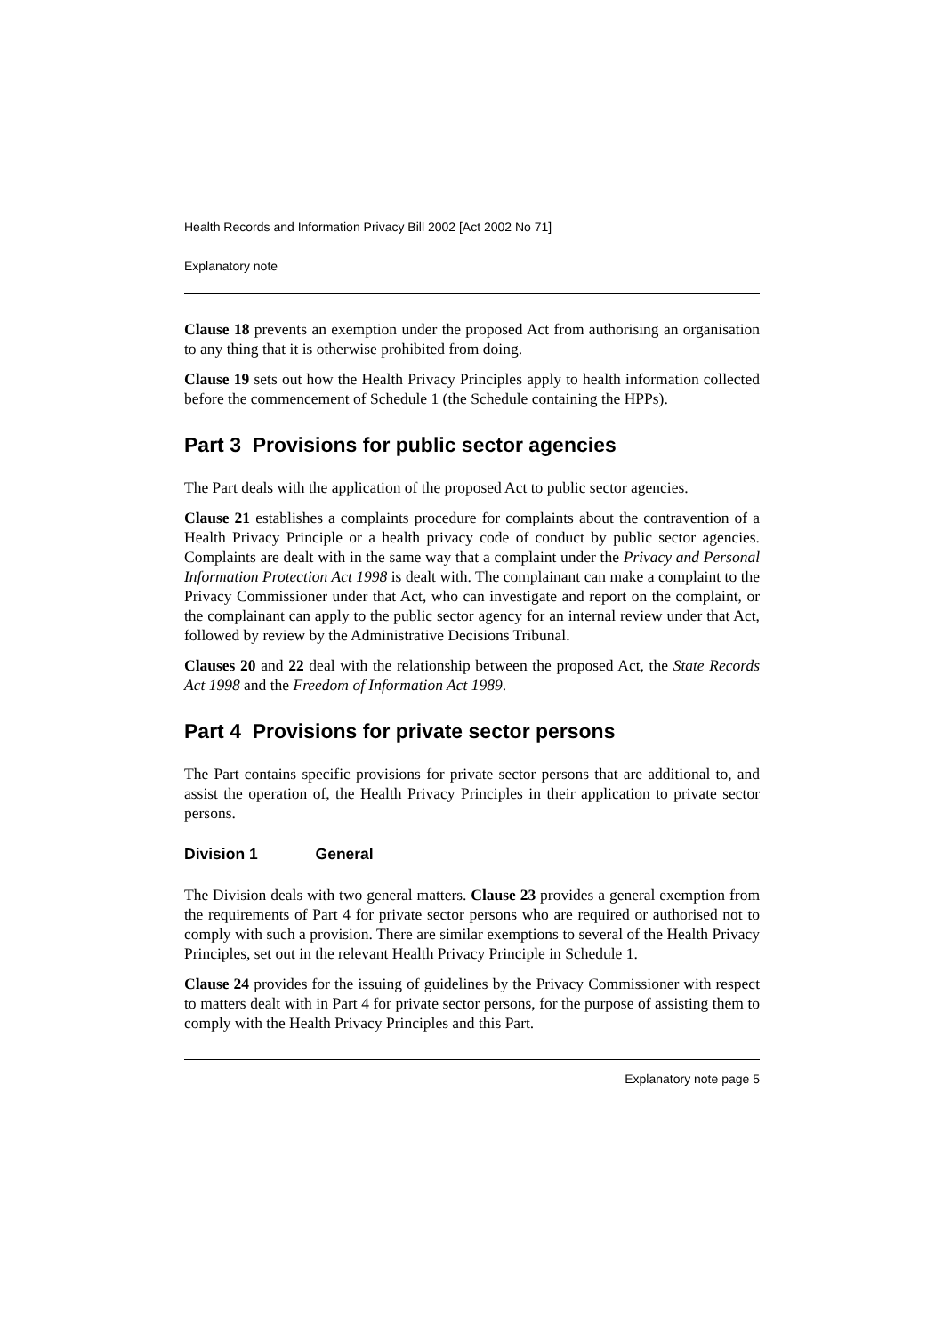Health Records and Information Privacy Bill 2002 [Act 2002 No 71]
Explanatory note
Clause 18 prevents an exemption under the proposed Act from authorising an organisation to any thing that it is otherwise prohibited from doing.
Clause 19 sets out how the Health Privacy Principles apply to health information collected before the commencement of Schedule 1 (the Schedule containing the HPPs).
Part 3 Provisions for public sector agencies
The Part deals with the application of the proposed Act to public sector agencies.
Clause 21 establishes a complaints procedure for complaints about the contravention of a Health Privacy Principle or a health privacy code of conduct by public sector agencies. Complaints are dealt with in the same way that a complaint under the Privacy and Personal Information Protection Act 1998 is dealt with. The complainant can make a complaint to the Privacy Commissioner under that Act, who can investigate and report on the complaint, or the complainant can apply to the public sector agency for an internal review under that Act, followed by review by the Administrative Decisions Tribunal.
Clauses 20 and 22 deal with the relationship between the proposed Act, the State Records Act 1998 and the Freedom of Information Act 1989.
Part 4 Provisions for private sector persons
The Part contains specific provisions for private sector persons that are additional to, and assist the operation of, the Health Privacy Principles in their application to private sector persons.
Division 1 General
The Division deals with two general matters. Clause 23 provides a general exemption from the requirements of Part 4 for private sector persons who are required or authorised not to comply with such a provision. There are similar exemptions to several of the Health Privacy Principles, set out in the relevant Health Privacy Principle in Schedule 1.
Clause 24 provides for the issuing of guidelines by the Privacy Commissioner with respect to matters dealt with in Part 4 for private sector persons, for the purpose of assisting them to comply with the Health Privacy Principles and this Part.
Explanatory note page 5